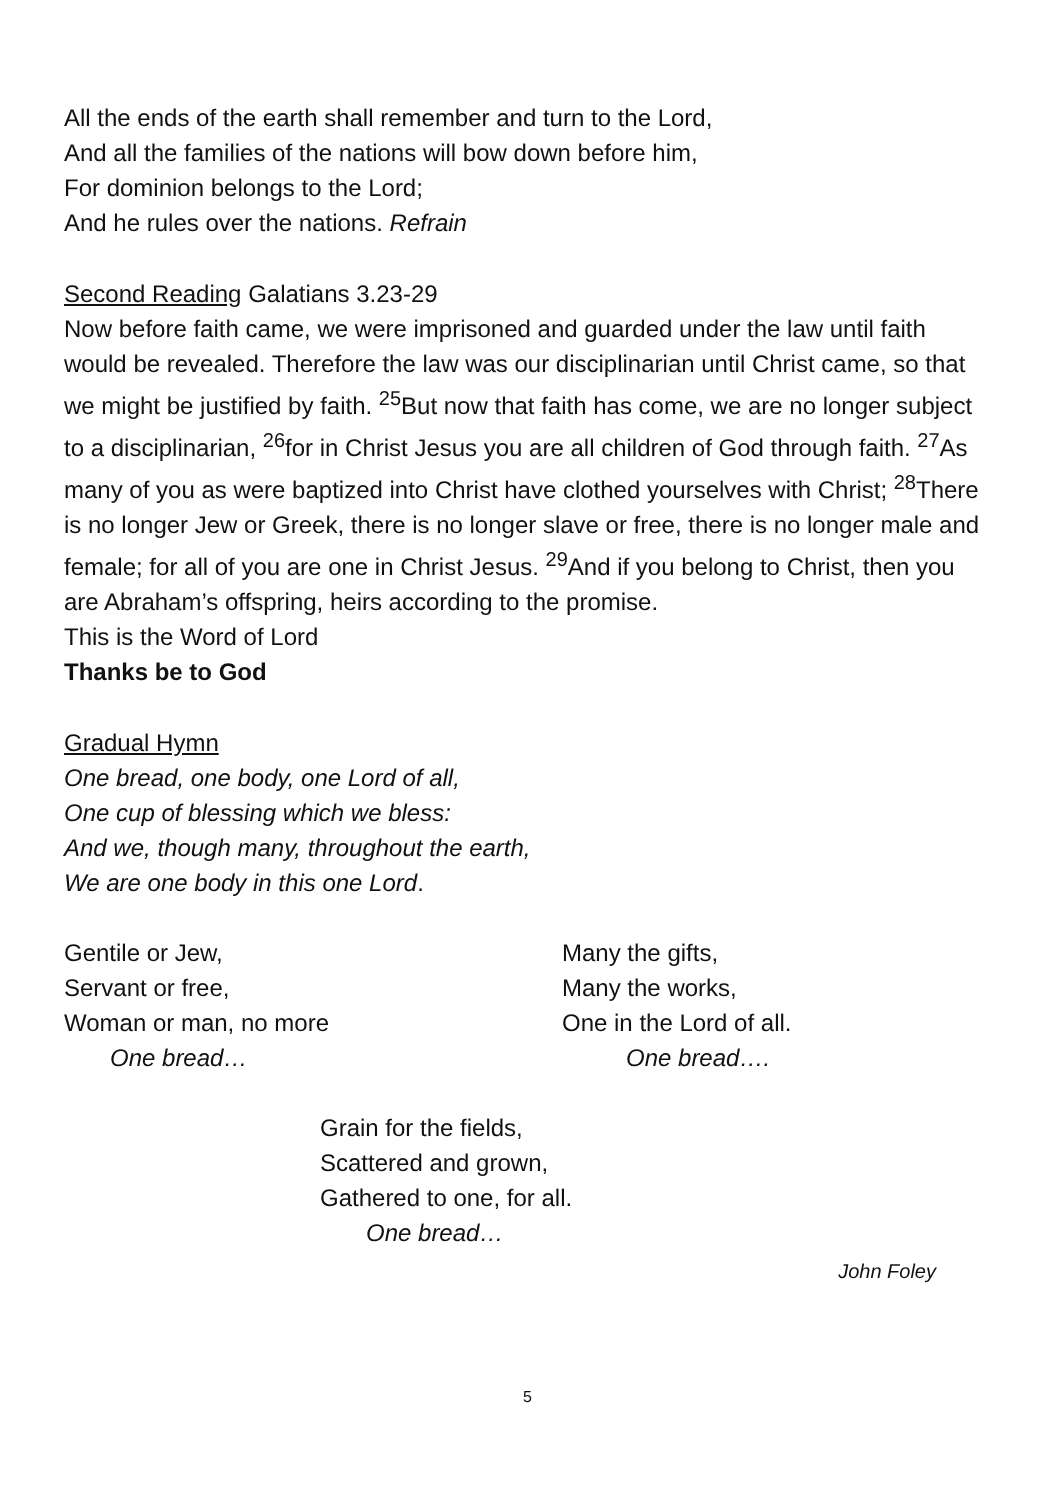All the ends of the earth shall remember and turn to the Lord,
And all the families of the nations will bow down before him,
For dominion belongs to the Lord;
And he rules over the nations. Refrain
Second Reading Galatians 3.23-29
Now before faith came, we were imprisoned and guarded under the law until faith would be revealed. Therefore the law was our disciplinarian until Christ came, so that we might be justified by faith. <sup>25</sup>But now that faith has come, we are no longer subject to a disciplinarian, <sup>26</sup>for in Christ Jesus you are all children of God through faith. <sup>27</sup>As many of you as were baptized into Christ have clothed yourselves with Christ; <sup>28</sup>There is no longer Jew or Greek, there is no longer slave or free, there is no longer male and female; for all of you are one in Christ Jesus. <sup>29</sup>And if you belong to Christ, then you are Abraham’s offspring, heirs according to the promise.
This is the Word of Lord
Thanks be to God
Gradual Hymn
One bread, one body, one Lord of all,
One cup of blessing which we bless:
And we, though many, throughout the earth,
We are one body in this one Lord.
Gentile or Jew,
Servant or free,
Woman or man, no more
One bread…
Many the gifts,
Many the works,
One in the Lord of all.
One bread….
Grain for the fields,
Scattered and grown,
Gathered to one, for all.
One bread…
John Foley
5